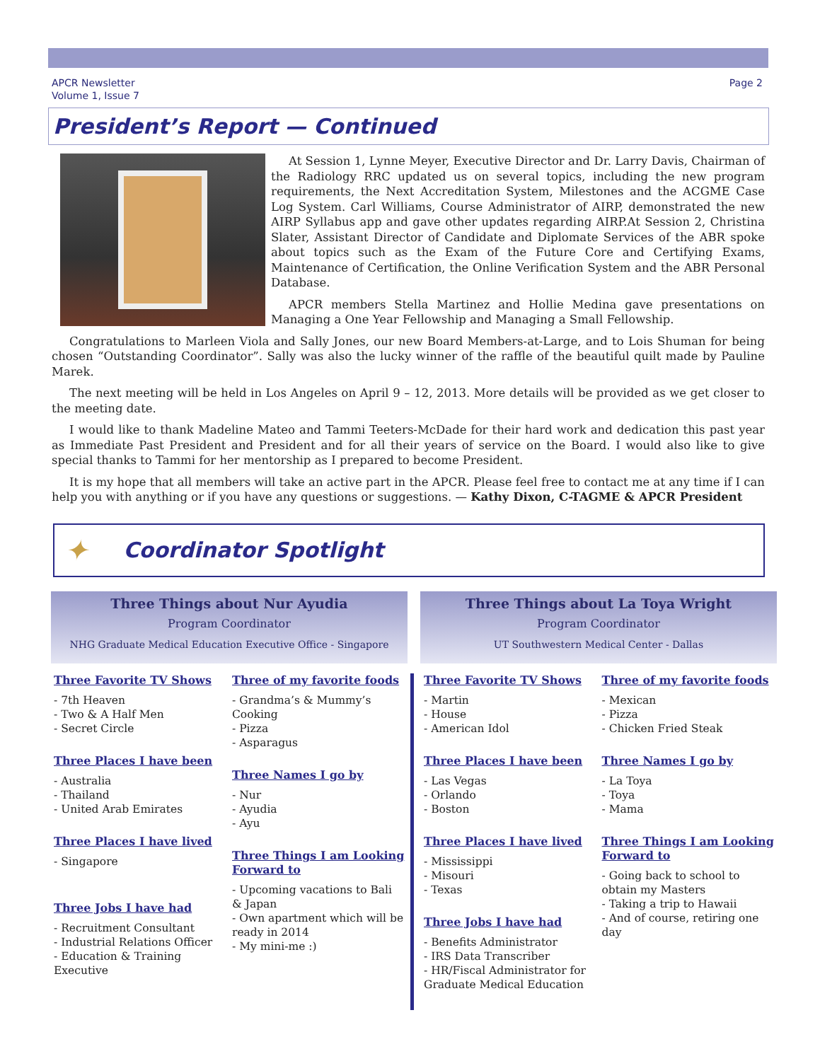APCR Newsletter
Volume 1, Issue 7
Page 2
President’s Report — Continued
At Session 1, Lynne Meyer, Executive Director and Dr. Larry Davis, Chairman of the Radiology RRC updated us on several topics, including the new program requirements, the Next Accreditation System, Milestones and the ACGME Case Log System. Carl Williams, Course Administrator of AIRP, demonstrated the new AIRP Syllabus app and gave other updates regarding AIRP.At Session 2, Christina Slater, Assistant Director of Candidate and Diplomate Services of the ABR spoke about topics such as the Exam of the Future Core and Certifying Exams, Maintenance of Certification, the Online Verification System and the ABR Personal Database.
APCR members Stella Martinez and Hollie Medina gave presentations on Managing a One Year Fellowship and Managing a Small Fellowship.
Congratulations to Marleen Viola and Sally Jones, our new Board Members-at-Large, and to Lois Shuman for being chosen “Outstanding Coordinator”. Sally was also the lucky winner of the raffle of the beautiful quilt made by Pauline Marek.
The next meeting will be held in Los Angeles on April 9 – 12, 2013. More details will be provided as we get closer to the meeting date.
I would like to thank Madeline Mateo and Tammi Teeters-McDade for their hard work and dedication this past year as Immediate Past President and President and for all their years of service on the Board. I would also like to give special thanks to Tammi for her mentorship as I prepared to become President.
It is my hope that all members will take an active part in the APCR. Please feel free to contact me at any time if I can help you with anything or if you have any questions or suggestions. — Kathy Dixon, C-TAGME & APCR President
✦ Coordinator Spotlight
Three Things about Nur Ayudia
Program Coordinator
NHG Graduate Medical Education Executive Office - Singapore
Three Favorite TV Shows
- 7th Heaven
- Two & A Half Men
- Secret Circle
Three Places I have been
- Australia
- Thailand
- United Arab Emirates
Three Places I have lived
- Singapore
Three Jobs I have had
- Recruitment Consultant
- Industrial Relations Officer
- Education & Training Executive
Three of my favorite foods
- Grandma’s & Mummy’s Cooking
- Pizza
- Asparagus
Three Names I go by
- Nur
- Ayudia
- Ayu
Three Things I am Looking Forward to
- Upcoming vacations to Bali & Japan
- Own apartment which will be ready in 2014
- My mini-me :)
Three Things about La Toya Wright
Program Coordinator
UT Southwestern Medical Center - Dallas
Three Favorite TV Shows
- Martin
- House
- American Idol
Three Places I have been
- Las Vegas
- Orlando
- Boston
Three Places I have lived
- Mississippi
- Misouri
- Texas
Three Jobs I have had
- Benefits Administrator
- IRS Data Transcriber
- HR/Fiscal Administrator for Graduate Medical Education
Three of my favorite foods
- Mexican
- Pizza
- Chicken Fried Steak
Three Names I go by
- La Toya
- Toya
- Mama
Three Things I am Looking Forward to
- Going back to school to obtain my Masters
- Taking a trip to Hawaii
- And of course, retiring one day